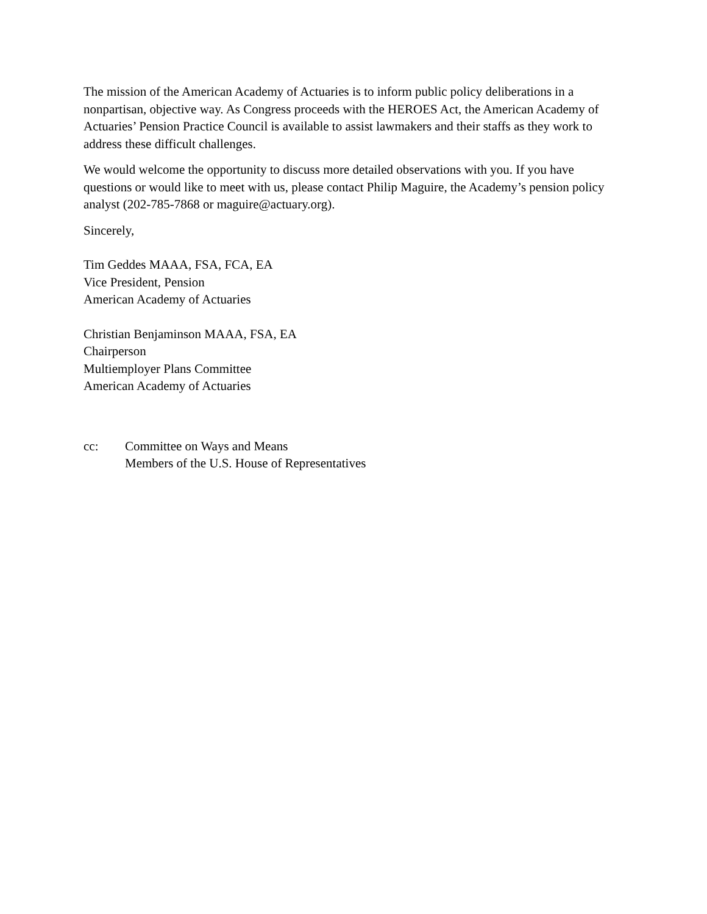The mission of the American Academy of Actuaries is to inform public policy deliberations in a nonpartisan, objective way. As Congress proceeds with the HEROES Act, the American Academy of Actuaries’ Pension Practice Council is available to assist lawmakers and their staffs as they work to address these difficult challenges.
We would welcome the opportunity to discuss more detailed observations with you. If you have questions or would like to meet with us, please contact Philip Maguire, the Academy’s pension policy analyst (202-785-7868 or maguire@actuary.org).
Sincerely,
Tim Geddes MAAA, FSA, FCA, EA
Vice President, Pension
American Academy of Actuaries
Christian Benjaminson MAAA, FSA, EA
Chairperson
Multiemployer Plans Committee
American Academy of Actuaries
cc: Committee on Ways and Means
Members of the U.S. House of Representatives